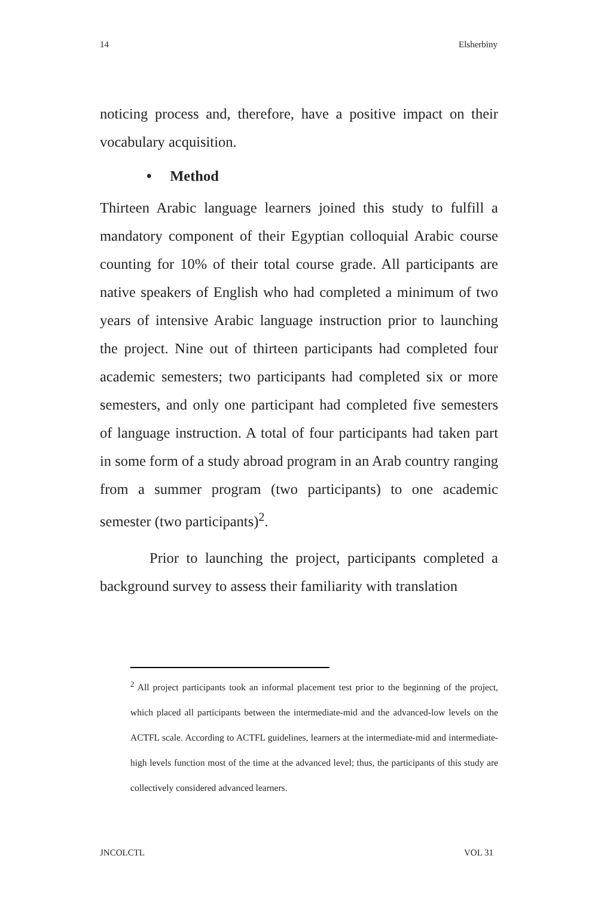14 Elsherbiny
noticing process and, therefore, have a positive impact on their vocabulary acquisition.
• Method
Thirteen Arabic language learners joined this study to fulfill a mandatory component of their Egyptian colloquial Arabic course counting for 10% of their total course grade. All participants are native speakers of English who had completed a minimum of two years of intensive Arabic language instruction prior to launching the project. Nine out of thirteen participants had completed four academic semesters; two participants had completed six or more semesters, and only one participant had completed five semesters of language instruction. A total of four participants had taken part in some form of a study abroad program in an Arab country ranging from a summer program (two participants) to one academic semester (two participants)<sup>2</sup>.
Prior to launching the project, participants completed a background survey to assess their familiarity with translation
<sup>2</sup> All project participants took an informal placement test prior to the beginning of the project, which placed all participants between the intermediate-mid and the advanced-low levels on the ACTFL scale. According to ACTFL guidelines, learners at the intermediate-mid and intermediate-high levels function most of the time at the advanced level; thus, the participants of this study are collectively considered advanced learners.
JNCOLCTL VOL 31